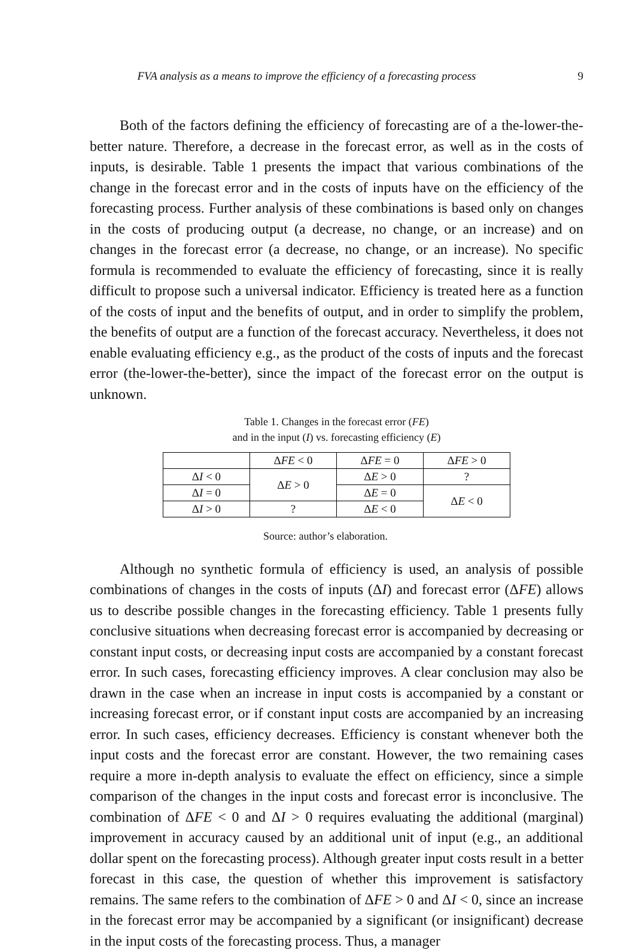FVA analysis as a means to improve the efficiency of a forecasting process 9
Both of the factors defining the efficiency of forecasting are of a the-lower-the-better nature. Therefore, a decrease in the forecast error, as well as in the costs of inputs, is desirable. Table 1 presents the impact that various combinations of the change in the forecast error and in the costs of inputs have on the efficiency of the forecasting process. Further analysis of these combinations is based only on changes in the costs of producing output (a decrease, no change, or an increase) and on changes in the forecast error (a decrease, no change, or an increase). No specific formula is recommended to evaluate the efficiency of forecasting, since it is really difficult to propose such a universal indicator. Efficiency is treated here as a function of the costs of input and the benefits of output, and in order to simplify the problem, the benefits of output are a function of the forecast accuracy. Nevertheless, it does not enable evaluating efficiency e.g., as the product of the costs of inputs and the forecast error (the-lower-the-better), since the impact of the forecast error on the output is unknown.
Table 1. Changes in the forecast error (FE)
and in the input (I) vs. forecasting efficiency (E)
| | Δ FE < 0 | Δ FE = 0 | Δ FE > 0 |
| Δ I < 0 | Δ E > 0 | Δ E > 0 | ? |
| Δ I = 0 | | Δ E = 0 | Δ E < 0 |
| Δ I > 0 | ? | Δ E < 0 | |
Source: author’s elaboration.
Although no synthetic formula of efficiency is used, an analysis of possible combinations of changes in the costs of inputs (ΔI) and forecast error (ΔFE) allows us to describe possible changes in the forecasting efficiency. Table 1 presents fully conclusive situations when decreasing forecast error is accompanied by decreasing or constant input costs, or decreasing input costs are accompanied by a constant forecast error. In such cases, forecasting efficiency improves. A clear conclusion may also be drawn in the case when an increase in input costs is accompanied by a constant or increasing forecast error, or if constant input costs are accompanied by an increasing error. In such cases, efficiency decreases. Efficiency is constant whenever both the input costs and the forecast error are constant. However, the two remaining cases require a more in-depth analysis to evaluate the effect on efficiency, since a simple comparison of the changes in the input costs and forecast error is inconclusive. The combination of ΔFE < 0 and ΔI > 0 requires evaluating the additional (marginal) improvement in accuracy caused by an additional unit of input (e.g., an additional dollar spent on the forecasting process). Although greater input costs result in a better forecast in this case, the question of whether this improvement is satisfactory remains. The same refers to the combination of ΔFE > 0 and ΔI < 0, since an increase in the forecast error may be accompanied by a significant (or insignificant) decrease in the input costs of the forecasting process. Thus, a manager